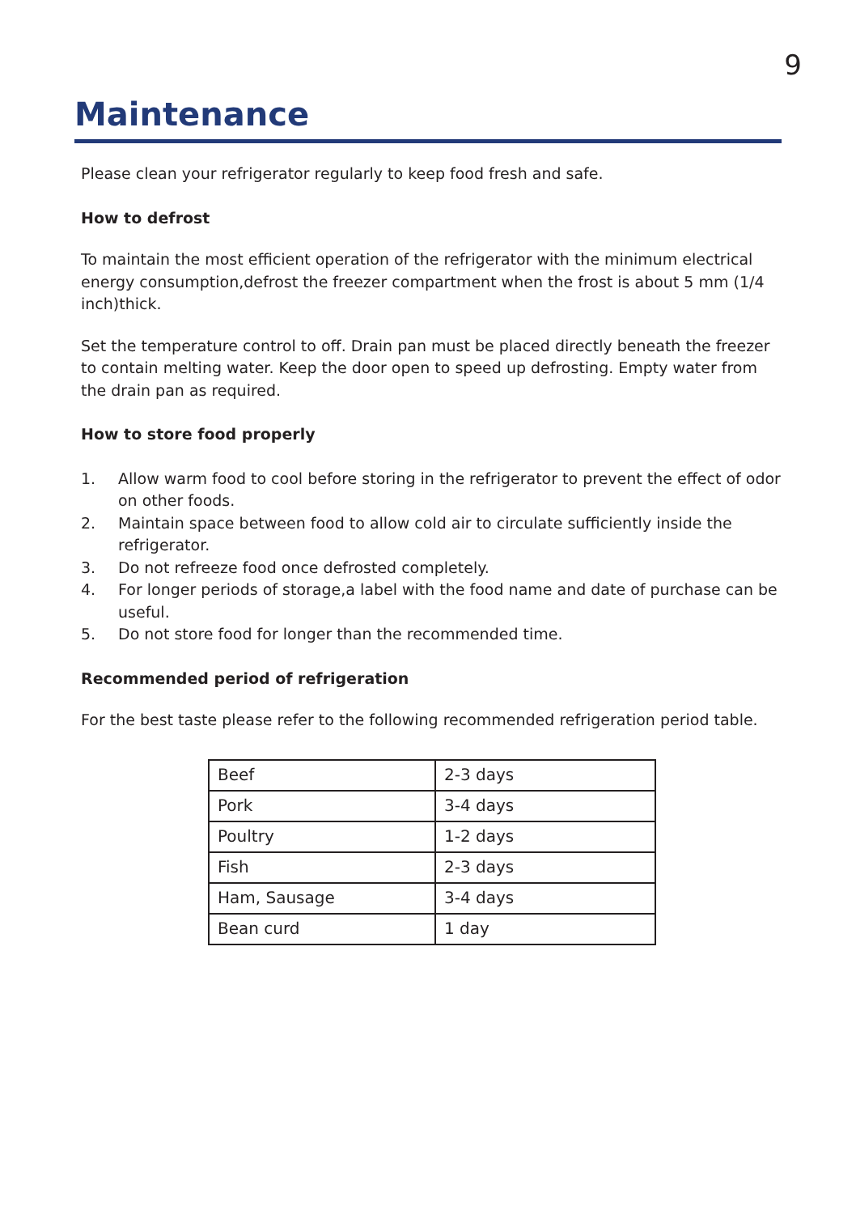9
Maintenance
Please clean your refrigerator regularly to keep food fresh and safe.
How to defrost
To maintain the most efficient operation of the refrigerator with the minimum electrical energy consumption,defrost the freezer compartment when the frost is about 5 mm (1/4 inch)thick.
Set the temperature control to off. Drain pan must be placed directly beneath the freezer to contain melting water. Keep the door open to speed up defrosting. Empty water from the drain pan as required.
How to store food properly
1. Allow warm food to cool before storing in the refrigerator to prevent the effect of odor on other foods.
2. Maintain space between food to allow cold air to circulate sufficiently inside the refrigerator.
3. Do not refreeze food once defrosted completely.
4. For longer periods of storage,a label with the food name and date of purchase can be useful.
5. Do not store food for longer than the recommended time.
Recommended period of refrigeration
For the best taste please refer to the following recommended refrigeration period table.
| Beef | 2-3 days |
| Pork | 3-4 days |
| Poultry | 1-2 days |
| Fish | 2-3 days |
| Ham, Sausage | 3-4 days |
| Bean curd | 1 day |